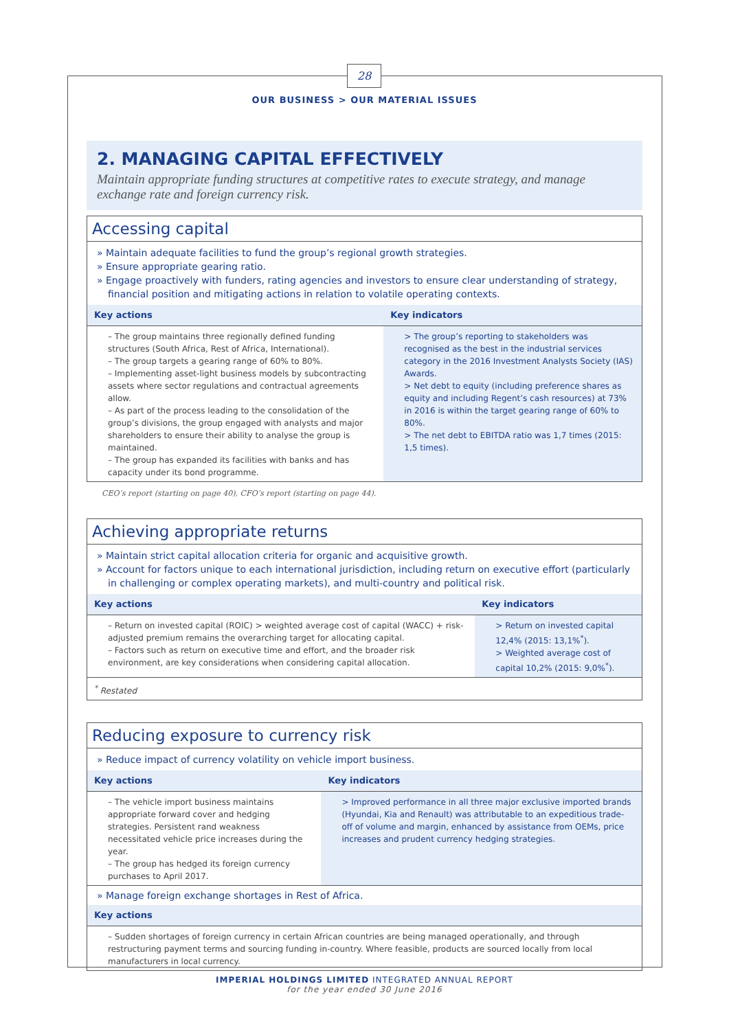28
OUR BUSINESS > OUR MATERIAL ISSUES
2. MANAGING CAPITAL EFFECTIVELY
Maintain appropriate funding structures at competitive rates to execute strategy, and manage exchange rate and foreign currency risk.
Accessing capital
» Maintain adequate facilities to fund the group’s regional growth strategies.
» Ensure appropriate gearing ratio.
» Engage proactively with funders, rating agencies and investors to ensure clear understanding of strategy, financial position and mitigating actions in relation to volatile operating contexts.
| Key actions | Key indicators |
| --- | --- |
| – The group maintains three regionally defined funding structures (South Africa, Rest of Africa, International). – The group targets a gearing range of 60% to 80%. – Implementing asset-light business models by subcontracting assets where sector regulations and contractual agreements allow. – As part of the process leading to the consolidation of the group’s divisions, the group engaged with analysts and major shareholders to ensure their ability to analyse the group is maintained. – The group has expanded its facilities with banks and has capacity under its bond programme. | > The group’s reporting to stakeholders was recognised as the best in the industrial services category in the 2016 Investment Analysts Society (IAS) Awards. > Net debt to equity (including preference shares as equity and including Regent’s cash resources) at 73% in 2016 is within the target gearing range of 60% to 80%. > The net debt to EBITDA ratio was 1,7 times (2015: 1,5 times). |
CEO’s report (starting on page 40), CFO’s report (starting on page 44).
Achieving appropriate returns
» Maintain strict capital allocation criteria for organic and acquisitive growth.
» Account for factors unique to each international jurisdiction, including return on executive effort (particularly in challenging or complex operating markets), and multi-country and political risk.
| Key actions | Key indicators |
| --- | --- |
| – Return on invested capital (ROIC) > weighted average cost of capital (WACC) + risk-adjusted premium remains the overarching target for allocating capital. – Factors such as return on executive time and effort, and the broader risk environment, are key considerations when considering capital allocation. | > Return on invested capital 12,4% (2015: 13,1%<sup>*</sup>). > Weighted average cost of capital 10,2% (2015: 9,0%<sup>*</sup>). |
| <sup>*</sup> Restated | |
Reducing exposure to currency risk
» Reduce impact of currency volatility on vehicle import business.
| Key actions | Key indicators |
| --- | --- |
| – The vehicle import business maintains appropriate forward cover and hedging strategies. Persistent rand weakness necessitated vehicle price increases during the year. – The group has hedged its foreign currency purchases to April 2017. | > Improved performance in all three major exclusive imported brands (Hyundai, Kia and Renault) was attributable to an expeditious trade-off of volume and margin, enhanced by assistance from OEMs, price increases and prudent currency hedging strategies. |
» Manage foreign exchange shortages in Rest of Africa.
| Key actions |
| --- |
| – Sudden shortages of foreign currency in certain African countries are being managed operationally, and through restructuring payment terms and sourcing funding in-country. Where feasible, products are sourced locally from local manufacturers in local currency. |
IMPERIAL HOLDINGS LIMITED INTEGRATED ANNUAL REPORT
for the year ended 30 June 2016